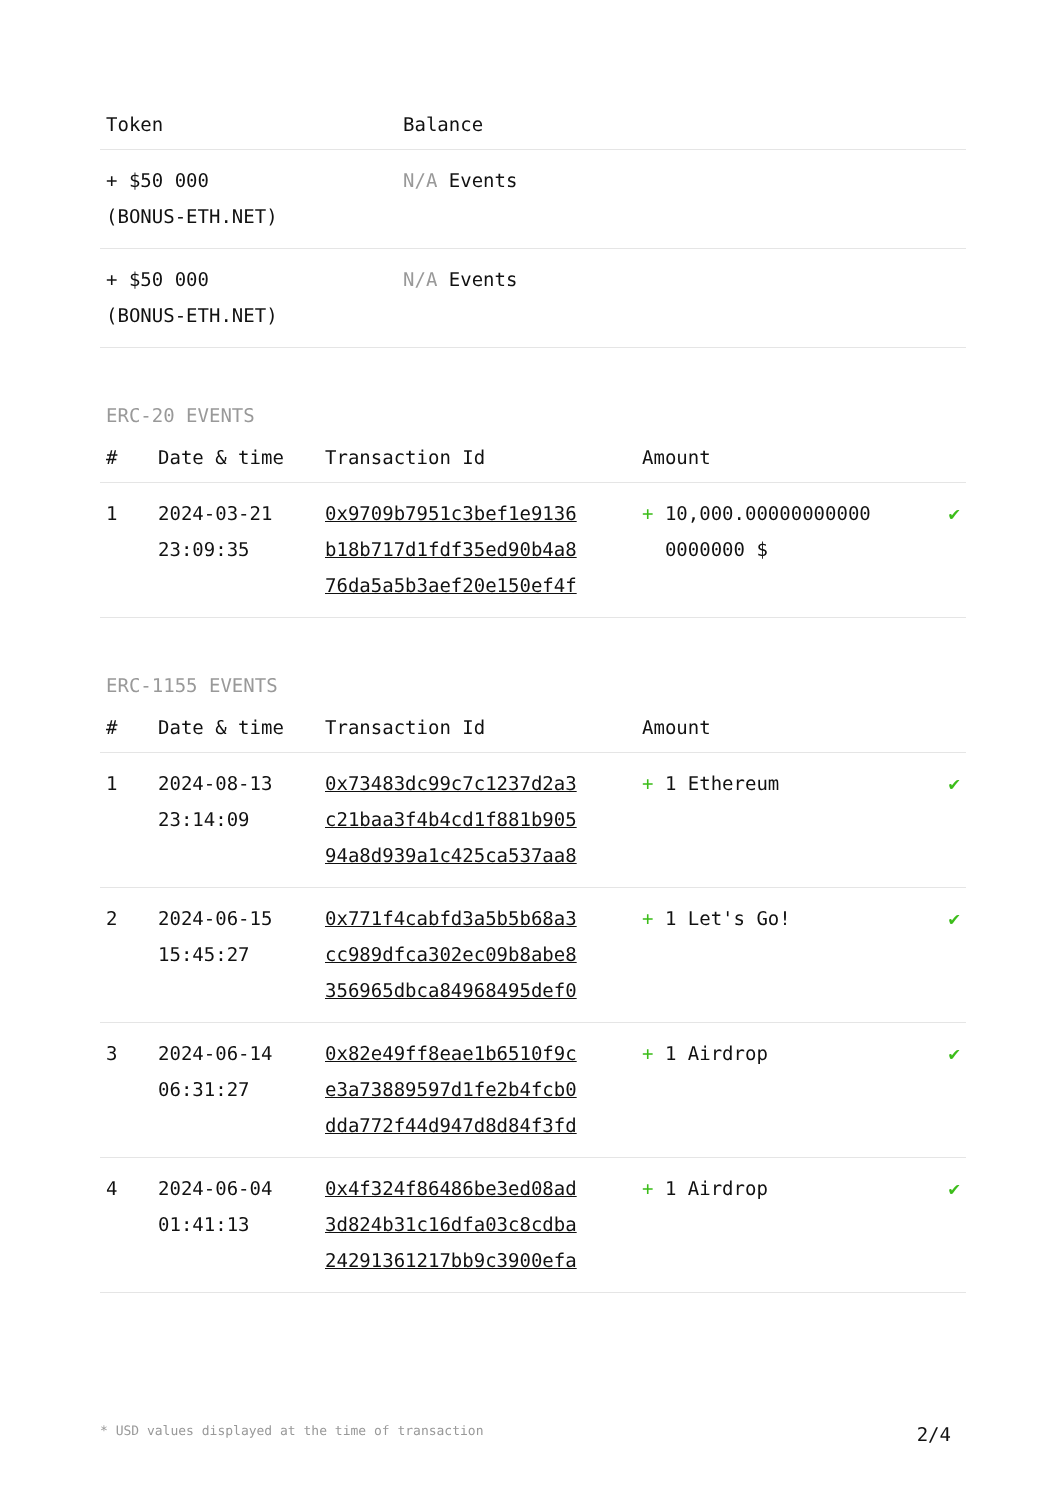| Token | Balance |
| --- | --- |
| + $50 000 (BONUS-ETH.NET) | N/A Events |
| + $50 000 (BONUS-ETH.NET) | N/A Events |
ERC-20 EVENTS
| # | Date & time | Transaction Id | Amount | |
| --- | --- | --- | --- | --- |
| 1 | 2024-03-21 23:09:35 | 0x9709b7951c3bef1e9136 b18b717d1fdf35ed90b4a8 76da5a5b3aef20e150ef4f | + 10,000.00000000000 0000000 $ | ✔ |
ERC-1155 EVENTS
| # | Date & time | Transaction Id | Amount | |
| --- | --- | --- | --- | --- |
| 1 | 2024-08-13 23:14:09 | 0x73483dc99c7c1237d2a3 c21baa3f4b4cd1f881b905 94a8d939a1c425ca537aa8 | + 1 Ethereum | ✔ |
| 2 | 2024-06-15 15:45:27 | 0x771f4cabfd3a5b5b68a3 cc989dfca302ec09b8abe8 356965dbca84968495def0 | + 1 Let's Go! | ✔ |
| 3 | 2024-06-14 06:31:27 | 0x82e49ff8eae1b6510f9c e3a73889597d1fe2b4fcb0 dda772f44d947d8d84f3fd | + 1 Airdrop | ✔ |
| 4 | 2024-06-04 01:41:13 | 0x4f324f86486be3ed08ad 3d824b31c16dfa03c8cdba 24291361217bb9c3900efa | + 1 Airdrop | ✔ |
* USD values displayed at the time of transaction 2/4